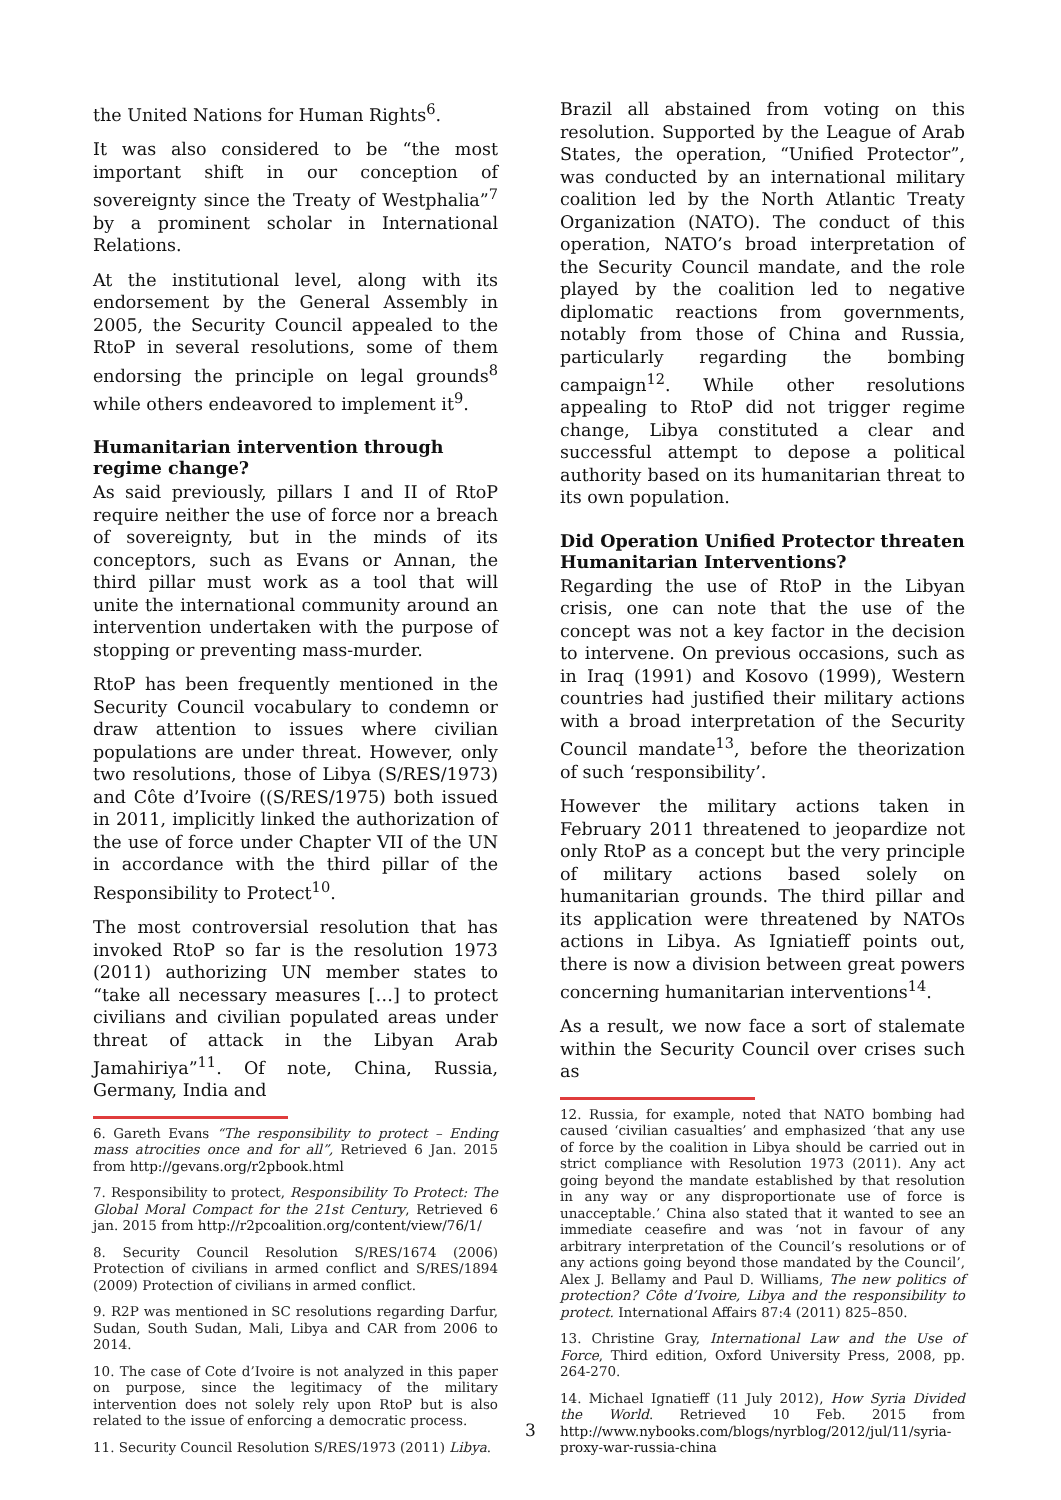the United Nations for Human Rights<sup>6</sup>.
It was also considered to be “the most important shift in our conception of sovereignty since the Treaty of Westphalia”<sup>7</sup> by a prominent scholar in International Relations.
At the institutional level, along with its endorsement by the General Assembly in 2005, the Security Council appealed to the RtoP in several resolutions, some of them endorsing the principle on legal grounds<sup>8</sup> while others endeavored to implement it<sup>9</sup>.
Humanitarian intervention through regime change?
As said previously, pillars I and II of RtoP require neither the use of force nor a breach of sovereignty, but in the minds of its conceptors, such as Evans or Annan, the third pillar must work as a tool that will unite the international community around an intervention undertaken with the purpose of stopping or preventing mass-murder.
RtoP has been frequently mentioned in the Security Council vocabulary to condemn or draw attention to issues where civilian populations are under threat. However, only two resolutions, those of Libya (S/RES/1973) and Côte d’Ivoire ((S/RES/1975) both issued in 2011, implicitly linked the authorization of the use of force under Chapter VII of the UN in accordance with the third pillar of the Responsibility to Protect<sup>10</sup>.
The most controversial resolution that has invoked RtoP so far is the resolution 1973 (2011) authorizing UN member states to “take all necessary measures […] to protect civilians and civilian populated areas under threat of attack in the Libyan Arab Jamahiriya”<sup>11</sup>. Of note, China, Russia, Germany, India and
6. Gareth Evans “The responsibility to protect – Ending mass atrocities once and for all”, Retrieved 6 Jan. 2015 from http://gevans.org/r2pbook.html
7. Responsibility to protect, Responsibility To Protect: The Global Moral Compact for the 21st Century, Retrieved 6 jan. 2015 from http://r2pcoalition.org/content/view/76/1/
8. Security Council Resolution S/RES/1674 (2006) Protection of civilians in armed conflict and S/RES/1894 (2009) Protection of civilians in armed conflict.
9. R2P was mentioned in SC resolutions regarding Darfur, Sudan, South Sudan, Mali, Libya and CAR from 2006 to 2014.
10. The case of Cote d’Ivoire is not analyzed in this paper on purpose, since the legitimacy of the military intervention does not solely rely upon RtoP but is also related to the issue of enforcing a democratic process.
11. Security Council Resolution S/RES/1973 (2011) Libya.
Brazil all abstained from voting on this resolution. Supported by the League of Arab States, the operation, “Unified Protector”, was conducted by an international military coalition led by the North Atlantic Treaty Organization (NATO). The conduct of this operation, NATO’s broad interpretation of the Security Council mandate, and the role played by the coalition led to negative diplomatic reactions from governments, notably from those of China and Russia, particularly regarding the bombing campaign<sup>12</sup>. While other resolutions appealing to RtoP did not trigger regime change, Libya constituted a clear and successful attempt to depose a political authority based on its humanitarian threat to its own population.
Did Operation Unified Protector threaten Humanitarian Interventions?
Regarding the use of RtoP in the Libyan crisis, one can note that the use of the concept was not a key factor in the decision to intervene. On previous occasions, such as in Iraq (1991) and Kosovo (1999), Western countries had justified their military actions with a broad interpretation of the Security Council mandate<sup>13</sup>, before the theorization of such ‘responsibility’.
However the military actions taken in February 2011 threatened to jeopardize not only RtoP as a concept but the very principle of military actions based solely on humanitarian grounds. The third pillar and its application were threatened by NATOs actions in Libya. As Igniatieff points out, there is now a division between great powers concerning humanitarian interventions<sup>14</sup>.
As a result, we now face a sort of stalemate within the Security Council over crises such as
12. Russia, for example, noted that NATO bombing had caused ‘civilian casualties’ and emphasized ‘that any use of force by the coalition in Libya should be carried out in strict compliance with Resolution 1973 (2011). Any act going beyond the mandate established by that resolution in any way or any disproportionate use of force is unacceptable.’ China also stated that it wanted to see an immediate ceasefire and was ‘not in favour of any arbitrary interpretation of the Council’s resolutions or of any actions going beyond those mandated by the Council’, Alex J. Bellamy and Paul D. Williams, The new politics of protection? Côte d’Ivoire, Libya and the responsibility to protect. International Affairs 87:4 (2011) 825–850.
13. Christine Gray, International Law and the Use of Force, Third edition, Oxford University Press, 2008, pp. 264-270.
14. Michael Ignatieff (11 July 2012), How Syria Divided the World. Retrieved 10 Feb. 2015 from http://www.nybooks.com/blogs/nyrblog/2012/jul/11/syria-proxy-war-russia-china
3